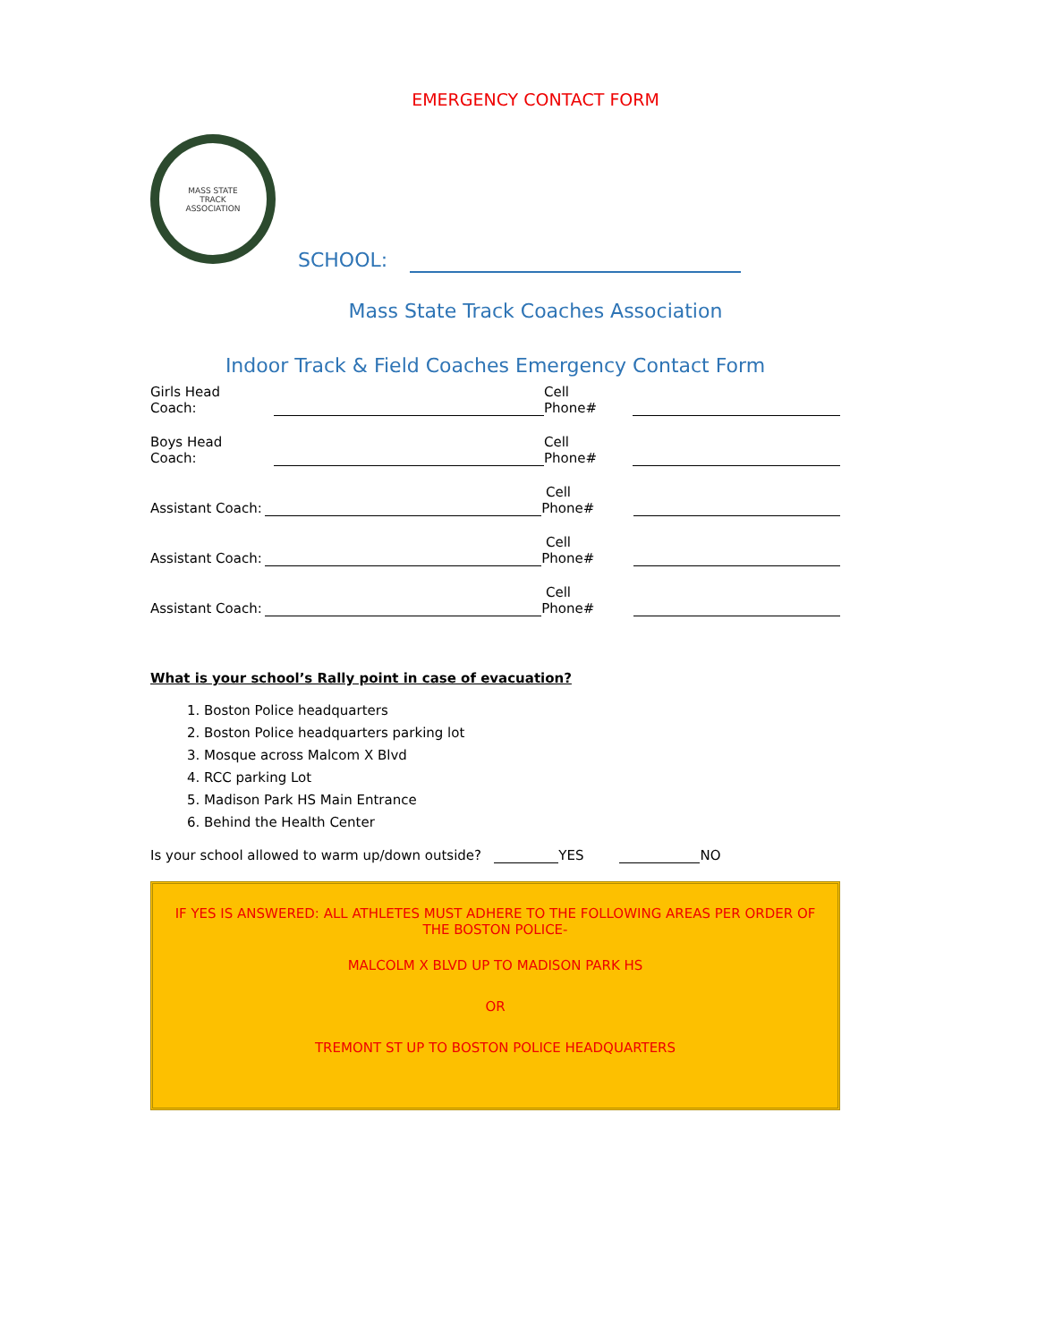EMERGENCY CONTACT FORM
MASS STATE
TRACK
ASSOCIATION
SCHOOL:
Mass State Track Coaches Association
Indoor Track & Field Coaches Emergency Contact Form
Girls Head Coach: Cell Phone#
Boys Head Coach: Cell Phone#
Assistant Coach: Cell Phone#
Assistant Coach: Cell Phone#
Assistant Coach: Cell Phone#
What is your school’s Rally point in case of evacuation?
1. Boston Police headquarters
2. Boston Police headquarters parking lot
3. Mosque across Malcom X Blvd
4. RCC parking Lot
5. Madison Park HS Main Entrance
6. Behind the Health Center
Is your school allowed to warm up/down outside? YES NO
IF YES IS ANSWERED: ALL ATHLETES MUST ADHERE TO THE FOLLOWING AREAS PER ORDER OF THE BOSTON POLICE-
MALCOLM X BLVD UP TO MADISON PARK HS
OR
TREMONT ST UP TO BOSTON POLICE HEADQUARTERS